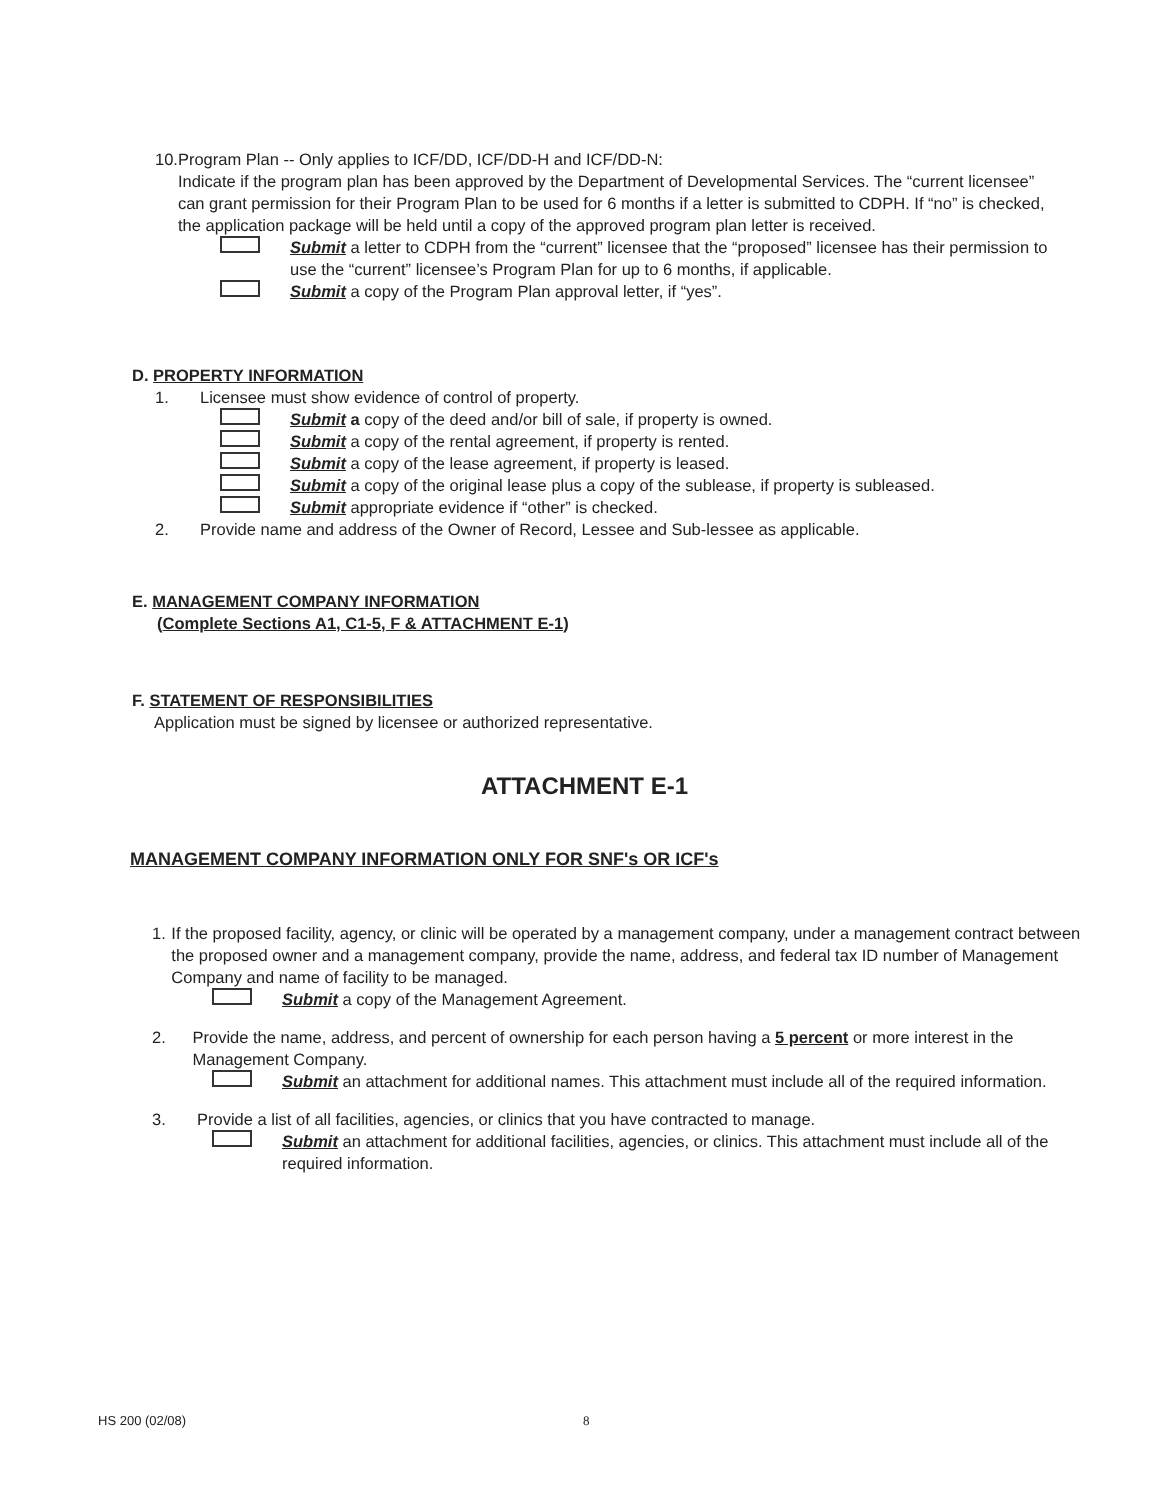10. Program Plan -- Only applies to ICF/DD, ICF/DD-H and ICF/DD-N:
Indicate if the program plan has been approved by the Department of Developmental Services. The “current licensee” can grant permission for their Program Plan to be used for 6 months if a letter is submitted to CDPH. If “no” is checked, the application package will be held until a copy of the approved program plan letter is received.
Submit a letter to CDPH from the “current” licensee that the “proposed” licensee has their permission to use the “current” licensee’s Program Plan for up to 6 months, if applicable.
Submit a copy of the Program Plan approval letter, if “yes”.
D. PROPERTY INFORMATION
1. Licensee must show evidence of control of property.
Submit a copy of the deed and/or bill of sale, if property is owned.
Submit a copy of the rental agreement, if property is rented.
Submit a copy of the lease agreement, if property is leased.
Submit a copy of the original lease plus a copy of the sublease, if property is subleased.
Submit appropriate evidence if “other” is checked.
2. Provide name and address of the Owner of Record, Lessee and Sub-lessee as applicable.
E. MANAGEMENT COMPANY INFORMATION
(Complete Sections A1, C1-5, F & ATTACHMENT E-1)
F. STATEMENT OF RESPONSIBILITIES
Application must be signed by licensee or authorized representative.
ATTACHMENT E-1
MANAGEMENT COMPANY INFORMATION ONLY FOR SNF's OR ICF's
1. If the proposed facility, agency, or clinic will be operated by a management company, under a management contract between the proposed owner and a management company, provide the name, address, and federal tax ID number of Management Company and name of facility to be managed.
Submit a copy of the Management Agreement.
2. Provide the name, address, and percent of ownership for each person having a 5 percent or more interest in the Management Company.
Submit an attachment for additional names. This attachment must include all of the required information.
3. Provide a list of all facilities, agencies, or clinics that you have contracted to manage.
Submit an attachment for additional facilities, agencies, or clinics. This attachment must include all of the required information.
HS 200 (02/08) 8